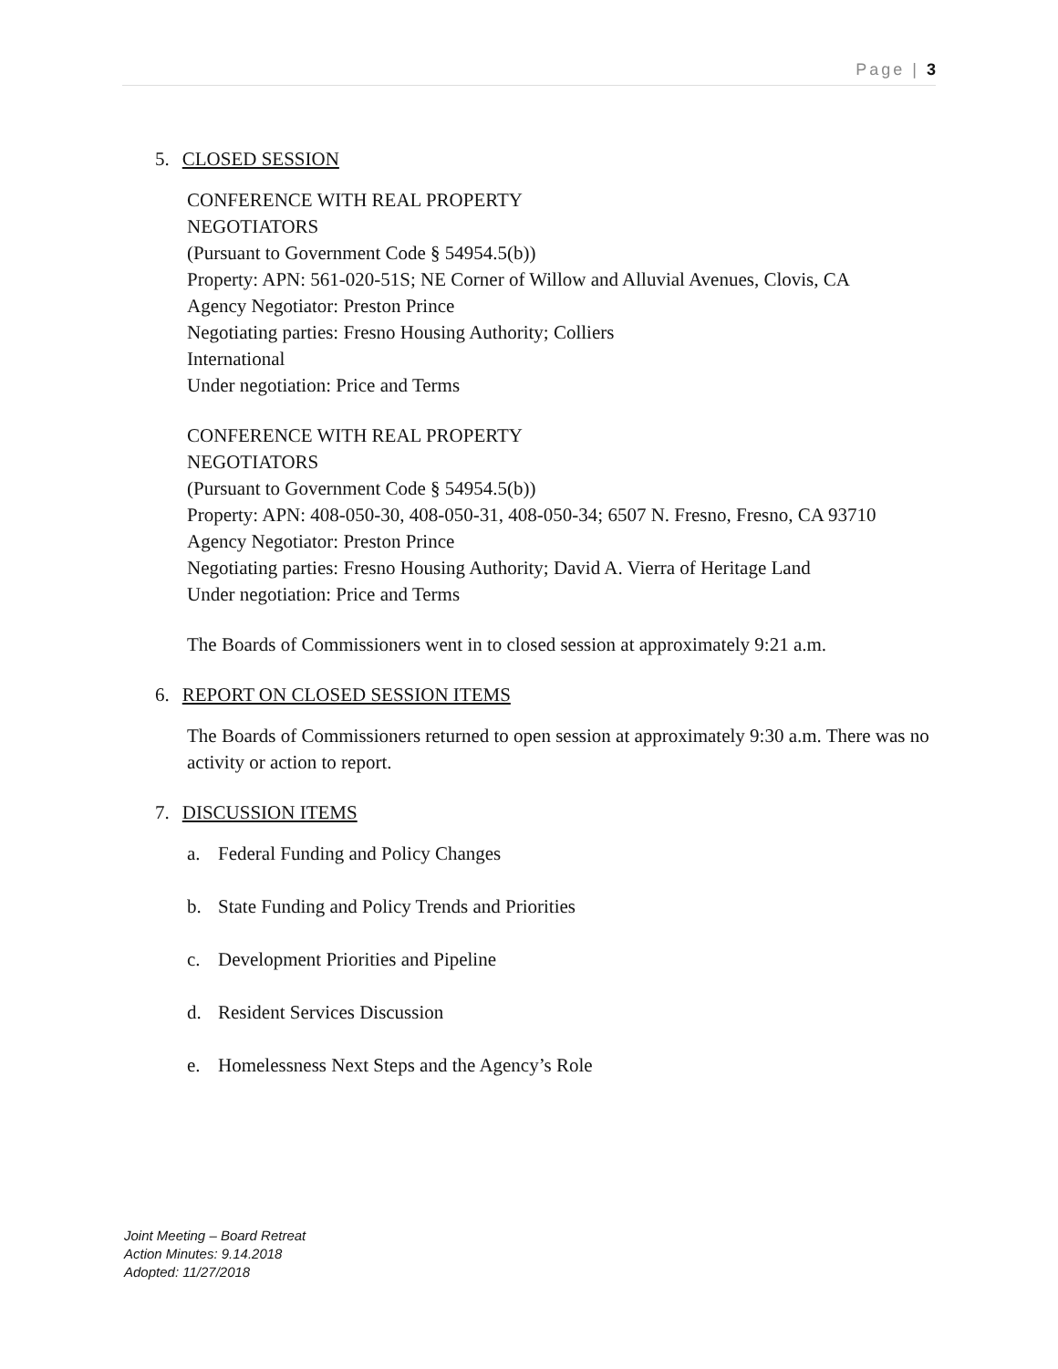Page | 3
5. CLOSED SESSION
CONFERENCE WITH REAL PROPERTY
NEGOTIATORS
(Pursuant to Government Code § 54954.5(b))
Property: APN: 561-020-51S; NE Corner of Willow and Alluvial Avenues, Clovis, CA
Agency Negotiator: Preston Prince
Negotiating parties: Fresno Housing Authority; Colliers
International
Under negotiation: Price and Terms
CONFERENCE WITH REAL PROPERTY
NEGOTIATORS
(Pursuant to Government Code § 54954.5(b))
Property: APN: 408-050-30, 408-050-31, 408-050-34; 6507 N. Fresno, Fresno, CA 93710
Agency Negotiator: Preston Prince
Negotiating parties: Fresno Housing Authority; David A. Vierra of Heritage Land
Under negotiation: Price and Terms
The Boards of Commissioners went in to closed session at approximately 9:21 a.m.
6. REPORT ON CLOSED SESSION ITEMS
The Boards of Commissioners returned to open session at approximately 9:30 a.m. There was no activity or action to report.
7. DISCUSSION ITEMS
a. Federal Funding and Policy Changes
b. State Funding and Policy Trends and Priorities
c. Development Priorities and Pipeline
d. Resident Services Discussion
e. Homelessness Next Steps and the Agency’s Role
Joint Meeting – Board Retreat
Action Minutes: 9.14.2018
Adopted: 11/27/2018